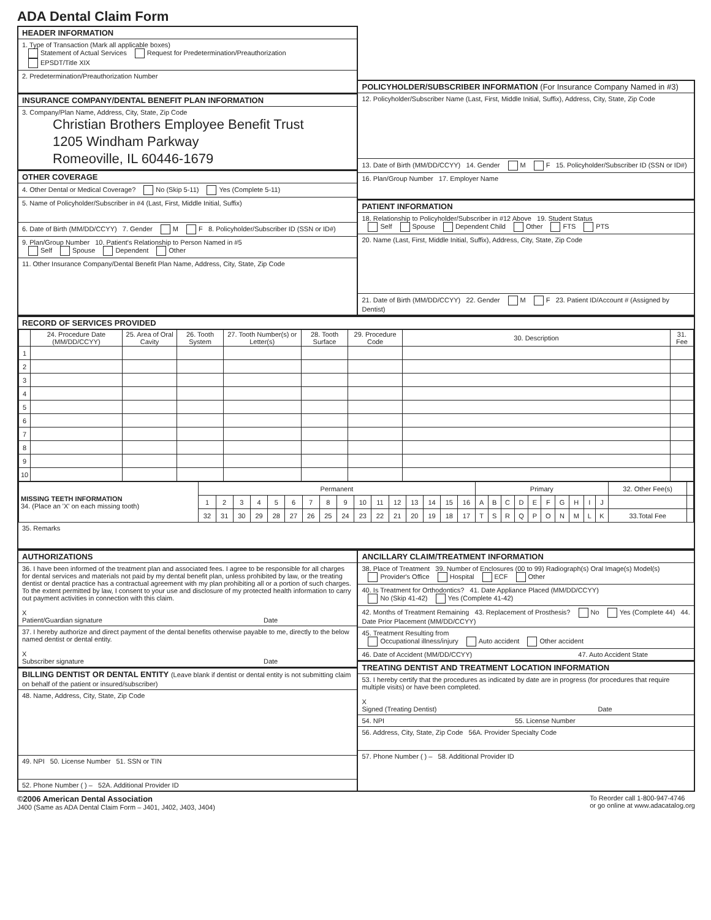ADA Dental Claim Form
HEADER INFORMATION
1. Type of Transaction (Mark all applicable boxes)
Statement of Actual Services Request for Predetermination/Preauthorization
EPSDT/Title XIX
2. Predetermination/Preauthorization Number
INSURANCE COMPANY/DENTAL BENEFIT PLAN INFORMATION
3. Company/Plan Name, Address, City, State, Zip Code
Christian Brothers Employee Benefit Trust
1205 Windham Parkway
Romeoville, IL 60446-1679
OTHER COVERAGE
4. Other Dental or Medical Coverage? No (Skip 5-11) Yes (Complete 5-11)
5. Name of Policyholder/Subscriber in #4 (Last, First, Middle Initial, Suffix)
6. Date of Birth (MM/DD/CCYY) 7. Gender M F 8. Policyholder/Subscriber ID (SSN or ID#)
9. Plan/Group Number 10. Patient's Relationship to Person Named in #5
Self Spouse Dependent Other
11. Other Insurance Company/Dental Benefit Plan Name, Address, City, State, Zip Code
POLICYHOLDER/SUBSCRIBER INFORMATION (For Insurance Company Named in #3)
12. Policyholder/Subscriber Name (Last, First, Middle Initial, Suffix), Address, City, State, Zip Code
13. Date of Birth (MM/DD/CCYY) 14. Gender M F 15. Policyholder/Subscriber ID (SSN or ID#)
16. Plan/Group Number 17. Employer Name
PATIENT INFORMATION
18. Relationship to Policyholder/Subscriber in #12 Above 19. Student Status
Self Spouse Dependent Child Other FTS PTS
20. Name (Last, First, Middle Initial, Suffix), Address, City, State, Zip Code
21. Date of Birth (MM/DD/CCYY) 22. Gender M F 23. Patient ID/Account # (Assigned by Dentist)
RECORD OF SERVICES PROVIDED
| | 24. Procedure Date (MM/DD/CCYY) | 25. Area of Oral Cavity | 26. Tooth System | 27. Tooth Number(s) or Letter(s) | 28. Tooth Surface | 29. Procedure Code | 30. Description | 31. Fee |
| --- | --- | --- | --- | --- | --- | --- | --- | --- |
| 1 | | | | | | | | |
| 2 | | | | | | | | |
| 3 | | | | | | | | |
| 4 | | | | | | | | |
| 5 | | | | | | | | |
| 6 | | | | | | | | |
| 7 | | | | | | | | |
| 8 | | | | | | | | |
| 9 | | | | | | | | |
| 10 | | | | | | | | |
| MISSING TEETH INFORMATION 34. (Place an 'X' on each missing tooth) | Permanent | | | | | | | | | | | | | | | | Primary | | | | | | | | | | 32. Other Fee(s) | |
| | 1 | 2 | 3 | 4 | 5 | 6 | 7 | 8 | 9 | 10 | 11 | 12 | 13 | 14 | 15 | 16 | A | B | C | D | E | F | G | H | I | J | | |
| | 32 | 31 | 30 | 29 | 28 | 27 | 26 | 25 | 24 | 23 | 22 | 21 | 20 | 19 | 18 | 17 | T | S | R | Q | P | O | N | M | L | K | 33.Total Fee | |
35. Remarks
AUTHORIZATIONS
36. I have been informed of the treatment plan and associated fees. I agree to be responsible for all charges for dental services and materials not paid by my dental benefit plan, unless prohibited by law, or the treating dentist or dental practice has a contractual agreement with my plan prohibiting all or a portion of such charges. To the extent permitted by law, I consent to your use and disclosure of my protected health information to carry out payment activities in connection with this claim.
X
Patient/Guardian signature Date
37. I hereby authorize and direct payment of the dental benefits otherwise payable to me, directly to the below named dentist or dental entity.
X
Subscriber signature Date
BILLING DENTIST OR DENTAL ENTITY (Leave blank if dentist or dental entity is not submitting claim on behalf of the patient or insured/subscriber)
48. Name, Address, City, State, Zip Code
49. NPI 50. License Number 51. SSN or TIN
52. Phone Number ( ) – 52A. Additional Provider ID
ANCILLARY CLAIM/TREATMENT INFORMATION
38. Place of Treatment 39. Number of Enclosures (00 to 99) Radiograph(s) Oral Image(s) Model(s)
Provider's Office Hospital ECF Other
40. Is Treatment for Orthodontics? 41. Date Appliance Placed (MM/DD/CCYY)
No (Skip 41-42) Yes (Complete 41-42)
42. Months of Treatment Remaining 43. Replacement of Prosthesis? No Yes (Complete 44) 44. Date Prior Placement (MM/DD/CCYY)
45. Treatment Resulting from
Occupational illness/injury Auto accident Other accident
46. Date of Accident (MM/DD/CCYY) 47. Auto Accident State
TREATING DENTIST AND TREATMENT LOCATION INFORMATION
53. I hereby certify that the procedures as indicated by date are in progress (for procedures that require multiple visits) or have been completed.
X
Signed (Treating Dentist) Date
54. NPI 55. License Number
56. Address, City, State, Zip Code 56A. Provider Specialty Code
57. Phone Number ( ) – 58. Additional Provider ID
©2006 American Dental Association
J400 (Same as ADA Dental Claim Form – J401, J402, J403, J404)
To Reorder call 1-800-947-4746
or go online at www.adacatalog.org